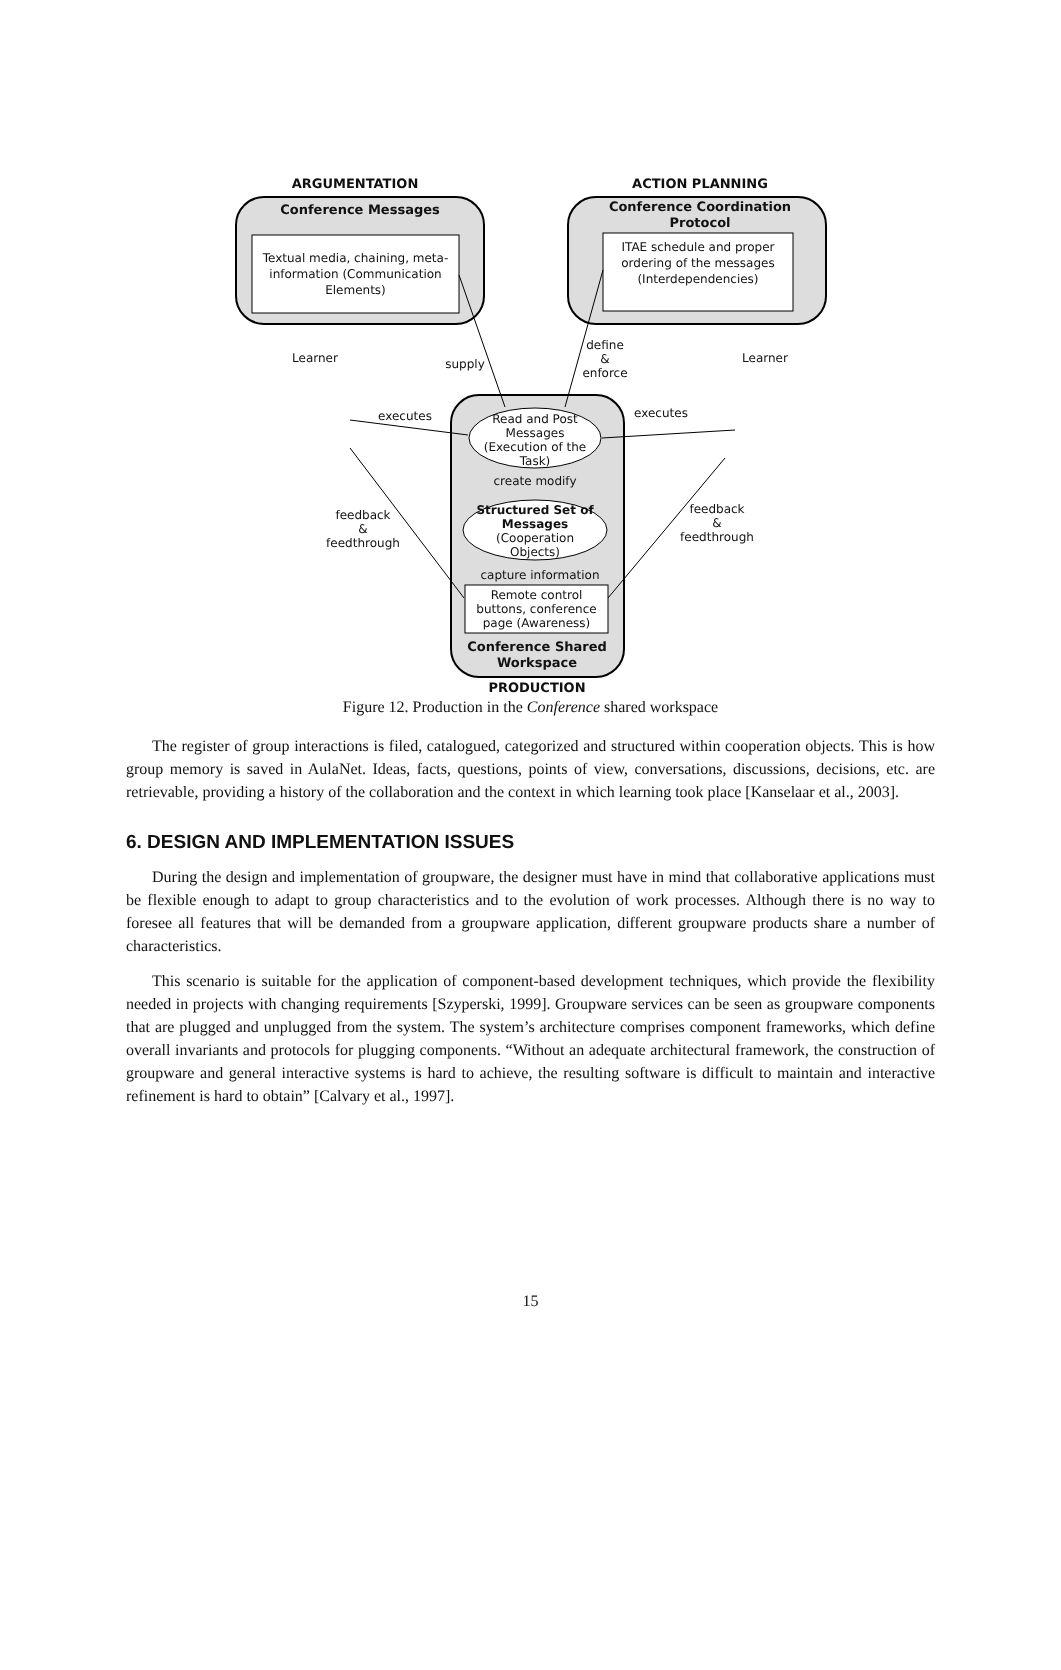ARGUMENTATION ACTION PLANNING
Conference Messages
Conference Coordination Protocol
Textual media, chaining, meta-information (Communication Elements)
ITAE schedule and proper ordering of the messages (Interdependencies)
Learner Learner
supply
define
&
enforce
executes executes
Read and Post Messages (Execution of the Task)
create modify
Structured Set of Messages (Cooperation Objects)
feedback
&
feedthrough
feedback
&
feedthrough
capture information
Remote control buttons, conference page (Awareness)
Conference Shared Workspace
PRODUCTION
Figure 12. Production in the Conference shared workspace
The register of group interactions is filed, catalogued, categorized and structured within cooperation objects. This is how group memory is saved in AulaNet. Ideas, facts, questions, points of view, conversations, discussions, decisions, etc. are retrievable, providing a history of the collaboration and the context in which learning took place [Kanselaar et al., 2003].
6. DESIGN AND IMPLEMENTATION ISSUES
During the design and implementation of groupware, the designer must have in mind that collaborative applications must be flexible enough to adapt to group characteristics and to the evolution of work processes. Although there is no way to foresee all features that will be demanded from a groupware application, different groupware products share a number of characteristics.
This scenario is suitable for the application of component-based development techniques, which provide the flexibility needed in projects with changing requirements [Szyperski, 1999]. Groupware services can be seen as groupware components that are plugged and unplugged from the system. The system’s architecture comprises component frameworks, which define overall invariants and protocols for plugging components. “Without an adequate architectural framework, the construction of groupware and general interactive systems is hard to achieve, the resulting software is difficult to maintain and interactive refinement is hard to obtain” [Calvary et al., 1997].
15